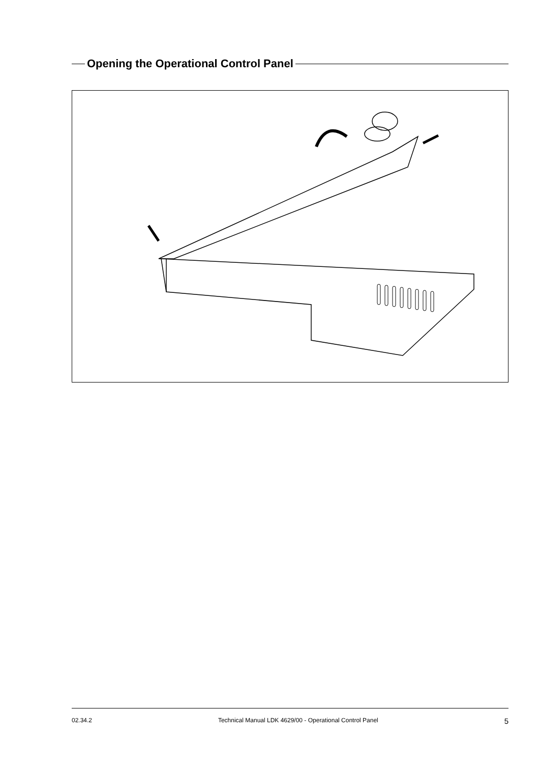Opening the Operational Control Panel
02.34.2 Technical Manual LDK 4629/00 - Operational Control Panel 5